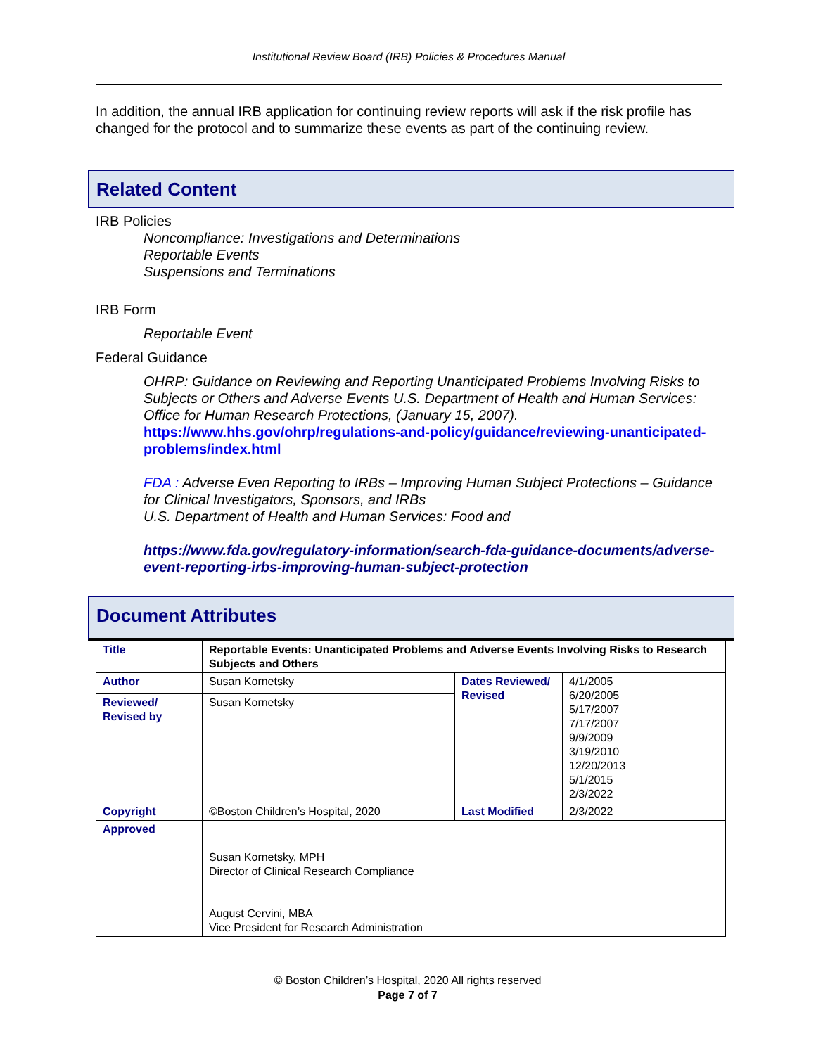Institutional Review Board (IRB) Policies & Procedures Manual
In addition, the annual IRB application for continuing review reports will ask if the risk profile has changed for the protocol and to summarize these events as part of the continuing review.
Related Content
IRB Policies
Noncompliance: Investigations and Determinations
Reportable Events
Suspensions and Terminations
IRB Form
Reportable Event
Federal Guidance
OHRP: Guidance on Reviewing and Reporting Unanticipated Problems Involving Risks to Subjects or Others and Adverse Events U.S. Department of Health and Human Services: Office for Human Research Protections, (January 15, 2007).
https://www.hhs.gov/ohrp/regulations-and-policy/guidance/reviewing-unanticipated-problems/index.html
FDA : Adverse Even Reporting to IRBs – Improving Human Subject Protections – Guidance for Clinical Investigators, Sponsors, and IRBs
U.S. Department of Health and Human Services: Food and
https://www.fda.gov/regulatory-information/search-fda-guidance-documents/adverse-event-reporting-irbs-improving-human-subject-protection
Document Attributes
| Title | Reportable Events: Unanticipated Problems and Adverse Events Involving Risks to Research Subjects and Others | | |
| Author | Susan Kornetsky | Dates Reviewed/ Revised | 4/1/2005 6/20/2005 5/17/2007 7/17/2007 9/9/2009 3/19/2010 12/20/2013 5/1/2015 2/3/2022 |
| Reviewed/ Revised by | Susan Kornetsky | | |
| Copyright | ©Boston Children’s Hospital, 2020 | Last Modified | 2/3/2022 |
| Approved | Susan Kornetsky, MPH Director of Clinical Research Compliance August Cervini, MBA Vice President for Research Administration | | |
© Boston Children’s Hospital, 2020 All rights reserved
Page 7 of 7